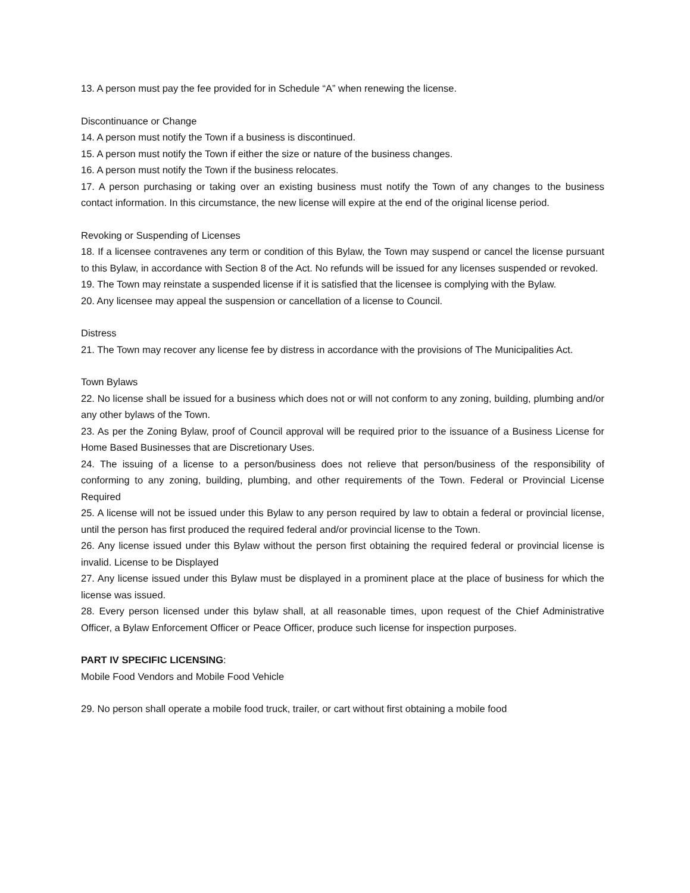13. A person must pay the fee provided for in Schedule “A” when renewing the license.
Discontinuance or Change
14. A person must notify the Town if a business is discontinued.
15. A person must notify the Town if either the size or nature of the business changes.
16. A person must notify the Town if the business relocates.
17. A person purchasing or taking over an existing business must notify the Town of any changes to the business contact information. In this circumstance, the new license will expire at the end of the original license period.
Revoking or Suspending of Licenses
18. If a licensee contravenes any term or condition of this Bylaw, the Town may suspend or cancel the license pursuant to this Bylaw, in accordance with Section 8 of the Act. No refunds will be issued for any licenses suspended or revoked.
19. The Town may reinstate a suspended license if it is satisfied that the licensee is complying with the Bylaw.
20. Any licensee may appeal the suspension or cancellation of a license to Council.
Distress
21. The Town may recover any license fee by distress in accordance with the provisions of The Municipalities Act.
Town Bylaws
22. No license shall be issued for a business which does not or will not conform to any zoning, building, plumbing and/or any other bylaws of the Town.
23. As per the Zoning Bylaw, proof of Council approval will be required prior to the issuance of a Business License for Home Based Businesses that are Discretionary Uses.
24. The issuing of a license to a person/business does not relieve that person/business of the responsibility of conforming to any zoning, building, plumbing, and other requirements of the Town. Federal or Provincial License Required
25. A license will not be issued under this Bylaw to any person required by law to obtain a federal or provincial license, until the person has first produced the required federal and/or provincial license to the Town.
26. Any license issued under this Bylaw without the person first obtaining the required federal or provincial license is invalid. License to be Displayed
27. Any license issued under this Bylaw must be displayed in a prominent place at the place of business for which the license was issued.
28. Every person licensed under this bylaw shall, at all reasonable times, upon request of the Chief Administrative Officer, a Bylaw Enforcement Officer or Peace Officer, produce such license for inspection purposes.
PART IV SPECIFIC LICENSING:
Mobile Food Vendors and Mobile Food Vehicle
29. No person shall operate a mobile food truck, trailer, or cart without first obtaining a mobile food